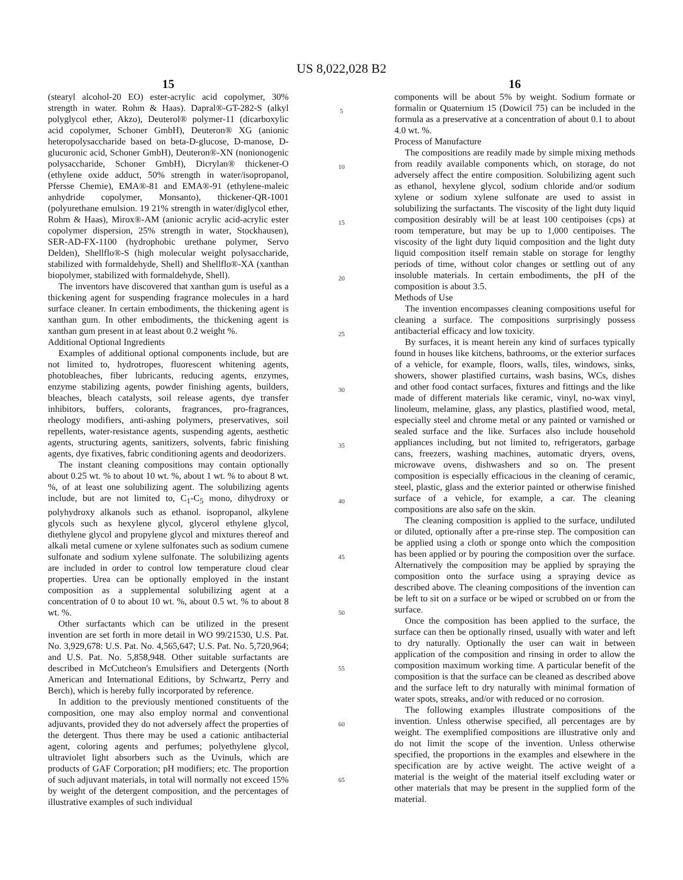US 8,022,028 B2
15
(stearyl alcohol-20 EO) ester-acrylic acid copolymer, 30% strength in water. Rohm & Haas). Dapral®-GT-282-S (alkyl polyglycol ether, Akzo), Deuterol® polymer-11 (dicarboxylic acid copolymer, Schoner GmbH), Deuteron® XG (anionic heteropolysaccharide based on beta-D-glucose, D-manose, D-glucuronic acid, Schoner GmbH), Deuteron®-XN (nonionogenic polysaccharide, Schoner GmbH), Dicrylan® thickener-O (ethylene oxide adduct, 50% strength in water/isopropanol, Pfersse Chemie), EMA®-81 and EMA®-91 (ethylene-maleic anhydride copolymer, Monsanto), thickener-QR-1001 (polyurethane emulsion. 19 21% strength in water/diglycol ether, Rohm & Haas), Mirox®-AM (anionic acrylic acid-acrylic ester copolymer dispersion, 25% strength in water, Stockhausen), SER-AD-FX-1100 (hydrophobic urethane polymer, Servo Delden), Shellflo®-S (high molecular weight polysaccharide, stabilized with formaldehyde, Shell) and Shellflo®-XA (xanthan biopolymer, stabilized with formaldehyde, Shell).
The inventors have discovered that xanthan gum is useful as a thickening agent for suspending fragrance molecules in a hard surface cleaner. In certain embodiments, the thickening agent is xanthan gum. In other embodiments, the thickening agent is xanthan gum present in at least about 0.2 weight %.
Additional Optional Ingredients
Examples of additional optional components include, but are not limited to, hydrotropes, fluorescent whitening agents, photobleaches, fiber lubricants, reducing agents, enzymes, enzyme stabilizing agents, powder finishing agents, builders, bleaches, bleach catalysts, soil release agents, dye transfer inhibitors, buffers, colorants, fragrances, pro-fragrances, rheology modifiers, anti-ashing polymers, preservatives, soil repellents, water-resistance agents, suspending agents, aesthetic agents, structuring agents, sanitizers, solvents, fabric finishing agents, dye fixatives, fabric conditioning agents and deodorizers.
The instant cleaning compositions may contain optionally about 0.25 wt. % to about 10 wt. %, about 1 wt. % to about 8 wt. %, of at least one solubilizing agent. The solubilizing agents include, but are not limited to, C<sub>1</sub>-C<sub>5</sub> mono, dihydroxy or polyhydroxy alkanols such as ethanol. isopropanol, alkylene glycols such as hexylene glycol, glycerol ethylene glycol, diethylene glycol and propylene glycol and mixtures thereof and alkali metal cumene or xylene sulfonates such as sodium cumene sulfonate and sodium xylene sulfonate. The solubilizing agents are included in order to control low temperature cloud clear properties. Urea can be optionally employed in the instant composition as a supplemental solubilizing agent at a concentration of 0 to about 10 wt. %, about 0.5 wt. % to about 8 wt. %.
Other surfactants which can be utilized in the present invention are set forth in more detail in WO 99/21530, U.S. Pat. No. 3,929,678: U.S. Pat. No. 4,565,647; U.S. Pat. No. 5,720,964; and U.S. Pat. No. 5,858,948. Other suitable surfactants are described in McCutcheon's Emulsifiers and Detergents (North American and International Editions, by Schwartz, Perry and Berch), which is hereby fully incorporated by reference.
In addition to the previously mentioned constituents of the composition, one may also employ normal and conventional adjuvants, provided they do not adversely affect the properties of the detergent. Thus there may be used a cationic antibacterial agent, coloring agents and perfumes; polyethylene glycol, ultraviolet light absorbers such as the Uvinuls, which are products of GAF Corporation; pH modifiers; etc. The proportion of such adjuvant materials, in total will normally not exceed 15% by weight of the detergent composition, and the percentages of illustrative examples of such individual
5
10
15
20
25
30
35
40
45
50
55
60
65
16
components will be about 5% by weight. Sodium formate or formalin or Quaternium 15 (Dowicil 75) can be included in the formula as a preservative at a concentration of about 0.1 to about 4.0 wt. %.
Process of Manufacture
The compositions are readily made by simple mixing methods from readily available components which, on storage, do not adversely affect the entire composition. Solubilizing agent such as ethanol, hexylene glycol, sodium chloride and/or sodium xylene or sodium xylene sulfonate are used to assist in solubilizing the surfactants. The viscosity of the light duty liquid composition desirably will be at least 100 centipoises (cps) at room temperature, but may be up to 1,000 centipoises. The viscosity of the light duty liquid composition and the light duty liquid composition itself remain stable on storage for lengthy periods of time, without color changes or settling out of any insoluble materials. In certain embodiments, the pH of the composition is about 3.5.
Methods of Use
The invention encompasses cleaning compositions useful for cleaning a surface. The compositions surprisingly possess antibacterial efficacy and low toxicity.
By surfaces, it is meant herein any kind of surfaces typically found in houses like kitchens, bathrooms, or the exterior surfaces of a vehicle, for example, floors, walls, tiles, windows, sinks, showers, shower plastified curtains, wash basins, WCs, dishes and other food contact surfaces, fixtures and fittings and the like made of different materials like ceramic, vinyl, no-wax vinyl, linoleum, melamine, glass, any plastics, plastified wood, metal, especially steel and chrome metal or any painted or varnished or sealed surface and the like. Surfaces also include household appliances including, but not limited to, refrigerators, garbage cans, freezers, washing machines, automatic dryers, ovens, microwave ovens, dishwashers and so on. The present composition is especially efficacious in the cleaning of ceramic, steel, plastic, glass and the exterior painted or otherwise finished surface of a vehicle, for example, a car. The cleaning compositions are also safe on the skin.
The cleaning composition is applied to the surface, undiluted or diluted, optionally after a pre-rinse step. The composition can be applied using a cloth or sponge onto which the composition has been applied or by pouring the composition over the surface. Alternatively the composition may be applied by spraying the composition onto the surface using a spraying device as described above. The cleaning compositions of the invention can be left to sit on a surface or be wiped or scrubbed on or from the surface.
Once the composition has been applied to the surface, the surface can then be optionally rinsed, usually with water and left to dry naturally. Optionally the user can wait in between application of the composition and rinsing in order to allow the composition maximum working time. A particular benefit of the composition is that the surface can be cleaned as described above and the surface left to dry naturally with minimal formation of water spots, streaks, and/or with reduced or no corrosion.
The following examples illustrate compositions of the invention. Unless otherwise specified, all percentages are by weight. The exemplified compositions are illustrative only and do not limit the scope of the invention. Unless otherwise specified, the proportions in the examples and elsewhere in the specification are by active weight. The active weight of a material is the weight of the material itself excluding water or other materials that may be present in the supplied form of the material.